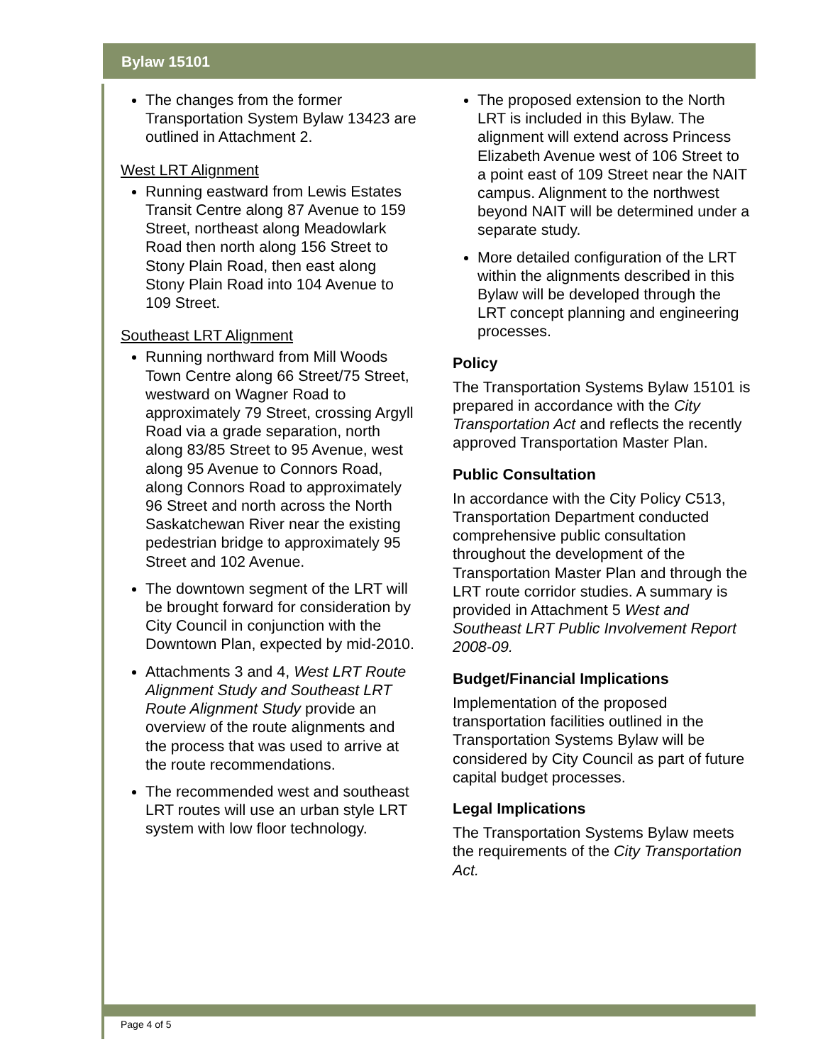Bylaw 15101
The changes from the former Transportation System Bylaw 13423 are outlined in Attachment 2.
West LRT Alignment
Running eastward from Lewis Estates Transit Centre along 87 Avenue to 159 Street, northeast along Meadowlark Road then north along 156 Street to Stony Plain Road, then east along Stony Plain Road into 104 Avenue to 109 Street.
Southeast LRT Alignment
Running northward from Mill Woods Town Centre along 66 Street/75 Street, westward on Wagner Road to approximately 79 Street, crossing Argyll Road via a grade separation, north along 83/85 Street to 95 Avenue, west along 95 Avenue to Connors Road, along Connors Road to approximately 96 Street and north across the North Saskatchewan River near the existing pedestrian bridge to approximately 95 Street and 102 Avenue.
The downtown segment of the LRT will be brought forward for consideration by City Council in conjunction with the Downtown Plan, expected by mid-2010.
Attachments 3 and 4, West LRT Route Alignment Study and Southeast LRT Route Alignment Study provide an overview of the route alignments and the process that was used to arrive at the route recommendations.
The recommended west and southeast LRT routes will use an urban style LRT system with low floor technology.
The proposed extension to the North LRT is included in this Bylaw. The alignment will extend across Princess Elizabeth Avenue west of 106 Street to a point east of 109 Street near the NAIT campus. Alignment to the northwest beyond NAIT will be determined under a separate study.
More detailed configuration of the LRT within the alignments described in this Bylaw will be developed through the LRT concept planning and engineering processes.
Policy
The Transportation Systems Bylaw 15101 is prepared in accordance with the City Transportation Act and reflects the recently approved Transportation Master Plan.
Public Consultation
In accordance with the City Policy C513, Transportation Department conducted comprehensive public consultation throughout the development of the Transportation Master Plan and through the LRT route corridor studies. A summary is provided in Attachment 5 West and Southeast LRT Public Involvement Report 2008-09.
Budget/Financial Implications
Implementation of the proposed transportation facilities outlined in the Transportation Systems Bylaw will be considered by City Council as part of future capital budget processes.
Legal Implications
The Transportation Systems Bylaw meets the requirements of the City Transportation Act.
Page 4 of 5